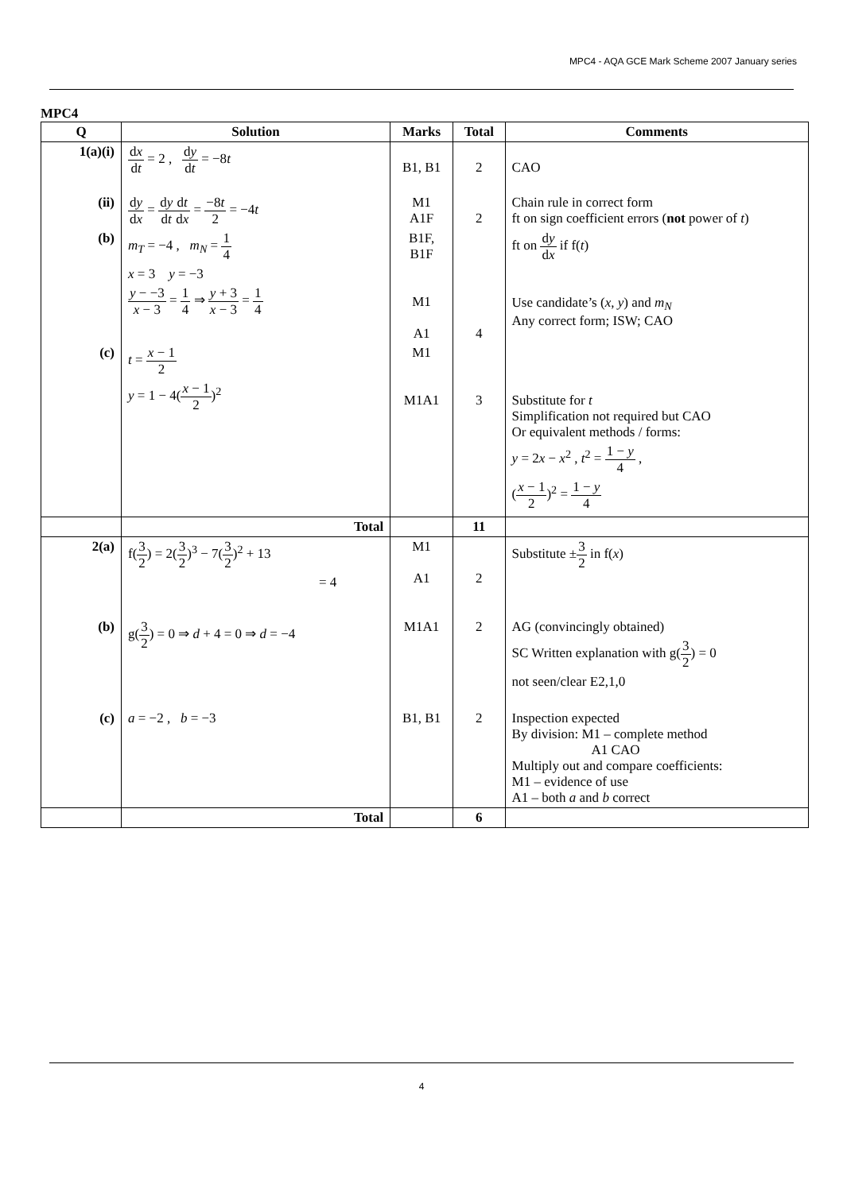MPC4 - AQA GCE Mark Scheme 2007 January series
MPC4
| Q | Solution | Marks | Total | Comments |
| --- | --- | --- | --- | --- |
| 1(a)(i) | d x d t = 2 , d y d t = −8 t | B1, B1 | 2 | CAO |
| (ii) | d y d x = d y d t d t d x = −8 t 2 = −4 t | M1 A1F | 2 | Chain rule in correct form ft on sign coefficient errors ( not power of t ) |
| (b) | m<sub>T</sub> = −4 , m<sub>N</sub> = 1 4 x = 3 y = −3 y − −3 x − 3 = 1 4 ⇒ y + 3 x − 3 = 1 4 | B1F, B1F M1 A1 | 4 | ft on d y d x if f( t ) Use candidate’s ( x , y ) and m<sub>N</sub> Any correct form; ISW; CAO |
| (c) | t = x − 1 2 y = 1 − 4( x − 1 2 )<sup>2</sup> | M1 M1A1 | 3 | Substitute for t Simplification not required but CAO Or equivalent methods / forms: y = 2 x − x<sup>2</sup> , t<sup>2</sup> = 1 − y 4 , ( x − 1 2 )<sup>2</sup> = 1 − y 4 |
| | Total | | 11 | |
| 2(a) | f( 3 2 ) = 2( 3 2 )<sup>3</sup> − 7( 3 2 )<sup>2</sup> + 13 = 4 | M1 A1 | 2 | Substitute ± 3 2 in f( x ) |
| (b) | g( 3 2 ) = 0 ⇒ d + 4 = 0 ⇒ d = −4 | M1A1 | 2 | AG (convincingly obtained) SC Written explanation with g( 3 2 ) = 0 not seen/clear E2,1,0 |
| (c) | a = −2 , b = −3 | B1, B1 | 2 | Inspection expected By division: M1 – complete method A1 CAO Multiply out and compare coefficients: M1 – evidence of use A1 – both a and b correct |
| | Total | | 6 | |
4